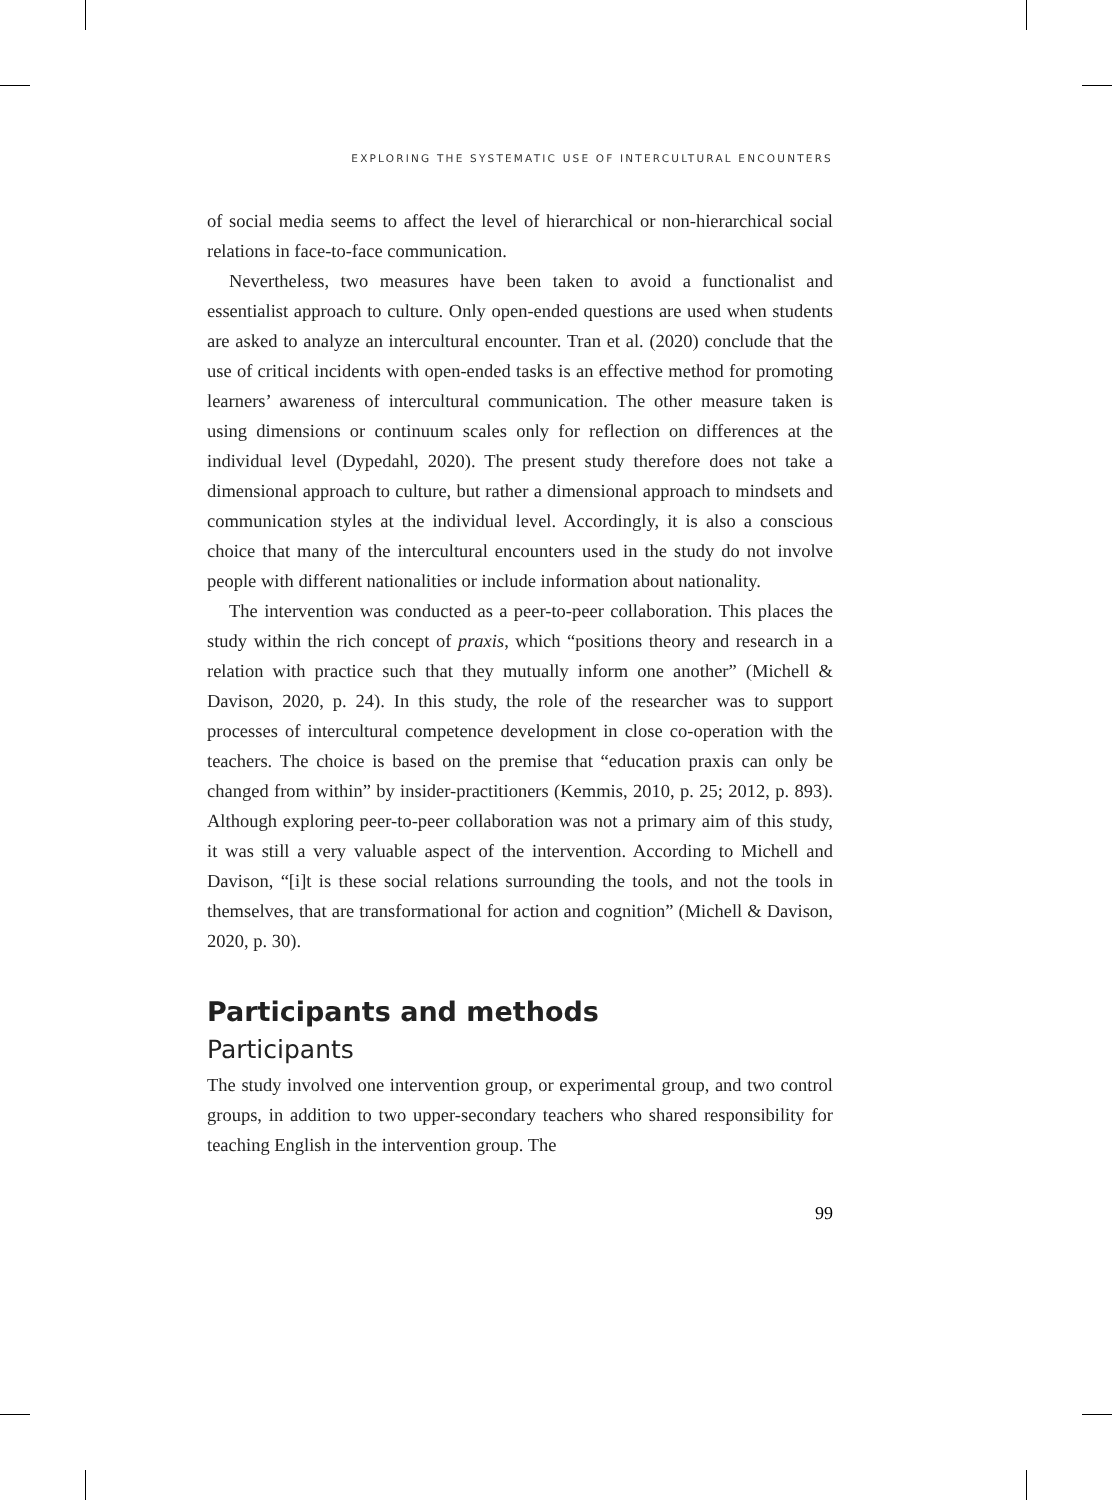EXPLORING THE SYSTEMATIC USE OF INTERCULTURAL ENCOUNTERS
of social media seems to affect the level of hierarchical or non-hierarchical social relations in face-to-face communication.
Nevertheless, two measures have been taken to avoid a functionalist and essentialist approach to culture. Only open-ended questions are used when students are asked to analyze an intercultural encounter. Tran et al. (2020) conclude that the use of critical incidents with open-ended tasks is an effective method for promoting learners’ awareness of intercultural communication. The other measure taken is using dimensions or continuum scales only for reflection on differences at the individual level (Dypedahl, 2020). The present study therefore does not take a dimensional approach to culture, but rather a dimensional approach to mindsets and communication styles at the individual level. Accordingly, it is also a conscious choice that many of the intercultural encounters used in the study do not involve people with different nationalities or include information about nationality.
The intervention was conducted as a peer-to-peer collaboration. This places the study within the rich concept of praxis, which “positions theory and research in a relation with practice such that they mutually inform one another” (Michell & Davison, 2020, p. 24). In this study, the role of the researcher was to support processes of intercultural competence development in close co-operation with the teachers. The choice is based on the premise that “education praxis can only be changed from within” by insider-practitioners (Kemmis, 2010, p. 25; 2012, p. 893). Although exploring peer-to-peer collaboration was not a primary aim of this study, it was still a very valuable aspect of the intervention. According to Michell and Davison, “[i]t is these social relations surrounding the tools, and not the tools in themselves, that are transformational for action and cognition” (Michell & Davison, 2020, p. 30).
Participants and methods
Participants
The study involved one intervention group, or experimental group, and two control groups, in addition to two upper-secondary teachers who shared responsibility for teaching English in the intervention group. The
99